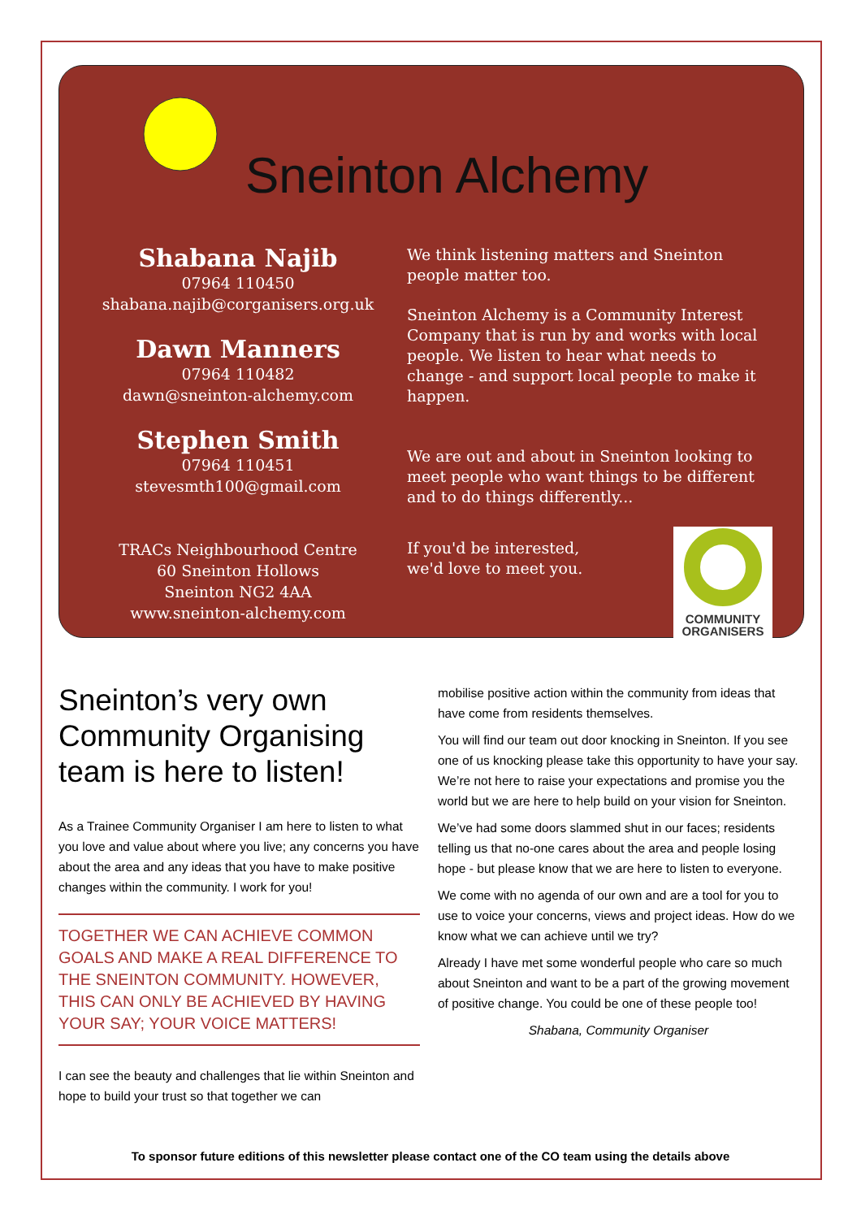Sneinton Alchemy
Shabana Najib
07964 110450
shabana.najib@corganisers.org.uk
Dawn Manners
07964 110482
dawn@sneinton-alchemy.com
Stephen Smith
07964 110451
stevesmth100@gmail.com
TRACs Neighbourhood Centre
60 Sneinton Hollows
Sneinton NG2 4AA
www.sneinton-alchemy.com
We think listening matters and Sneinton people matter too.
Sneinton Alchemy is a Community Interest Company that is run by and works with local people. We listen to hear what needs to change - and support local people to make it happen.
We are out and about in Sneinton looking to meet people who want things to be different and to do things differently...
If you'd be interested,
we'd love to meet you.
COMMUNITY ORGANISERS
Sneinton’s very own Community Organising team is here to listen!
As a Trainee Community Organiser I am here to listen to what you love and value about where you live; any concerns you have about the area and any ideas that you have to make positive changes within the community. I work for you!
TOGETHER WE CAN ACHIEVE COMMON GOALS AND MAKE A REAL DIFFERENCE TO THE SNEINTON COMMUNITY. HOWEVER, THIS CAN ONLY BE ACHIEVED BY HAVING YOUR SAY; YOUR VOICE MATTERS!
I can see the beauty and challenges that lie within Sneinton and hope to build your trust so that together we can
mobilise positive action within the community from ideas that have come from residents themselves.
You will find our team out door knocking in Sneinton. If you see one of us knocking please take this opportunity to have your say. We’re not here to raise your expectations and promise you the world but we are here to help build on your vision for Sneinton.
We’ve had some doors slammed shut in our faces; residents telling us that no-one cares about the area and people losing hope - but please know that we are here to listen to everyone.
We come with no agenda of our own and are a tool for you to use to voice your concerns, views and project ideas. How do we know what we can achieve until we try?
Already I have met some wonderful people who care so much about Sneinton and want to be a part of the growing movement of positive change. You could be one of these people too!
Shabana, Community Organiser
To sponsor future editions of this newsletter please contact one of the CO team using the details above